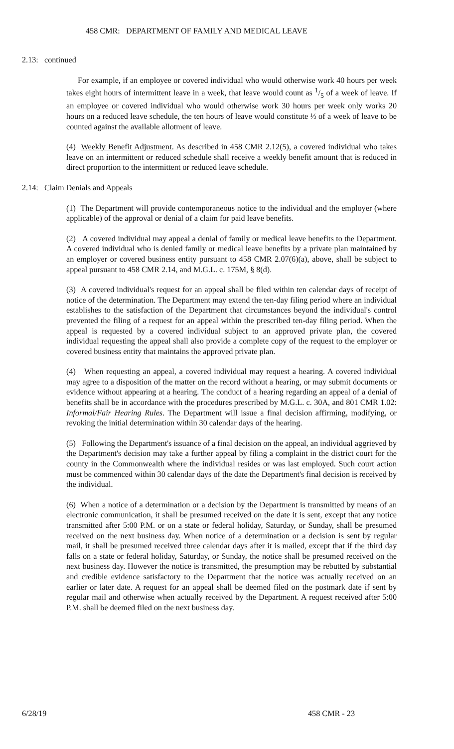458 CMR: DEPARTMENT OF FAMILY AND MEDICAL LEAVE
2.13: continued
For example, if an employee or covered individual who would otherwise work 40 hours per week takes eight hours of intermittent leave in a week, that leave would count as 1/5 of a week of leave. If an employee or covered individual who would otherwise work 30 hours per week only works 20 hours on a reduced leave schedule, the ten hours of leave would constitute ⅓ of a week of leave to be counted against the available allotment of leave.
(4) Weekly Benefit Adjustment. As described in 458 CMR 2.12(5), a covered individual who takes leave on an intermittent or reduced schedule shall receive a weekly benefit amount that is reduced in direct proportion to the intermittent or reduced leave schedule.
2.14: Claim Denials and Appeals
(1) The Department will provide contemporaneous notice to the individual and the employer (where applicable) of the approval or denial of a claim for paid leave benefits.
(2) A covered individual may appeal a denial of family or medical leave benefits to the Department. A covered individual who is denied family or medical leave benefits by a private plan maintained by an employer or covered business entity pursuant to 458 CMR 2.07(6)(a), above, shall be subject to appeal pursuant to 458 CMR 2.14, and M.G.L. c. 175M, § 8(d).
(3) A covered individual's request for an appeal shall be filed within ten calendar days of receipt of notice of the determination. The Department may extend the ten-day filing period where an individual establishes to the satisfaction of the Department that circumstances beyond the individual's control prevented the filing of a request for an appeal within the prescribed ten-day filing period. When the appeal is requested by a covered individual subject to an approved private plan, the covered individual requesting the appeal shall also provide a complete copy of the request to the employer or covered business entity that maintains the approved private plan.
(4) When requesting an appeal, a covered individual may request a hearing. A covered individual may agree to a disposition of the matter on the record without a hearing, or may submit documents or evidence without appearing at a hearing. The conduct of a hearing regarding an appeal of a denial of benefits shall be in accordance with the procedures prescribed by M.G.L. c. 30A, and 801 CMR 1.02: Informal/Fair Hearing Rules. The Department will issue a final decision affirming, modifying, or revoking the initial determination within 30 calendar days of the hearing.
(5) Following the Department's issuance of a final decision on the appeal, an individual aggrieved by the Department's decision may take a further appeal by filing a complaint in the district court for the county in the Commonwealth where the individual resides or was last employed. Such court action must be commenced within 30 calendar days of the date the Department's final decision is received by the individual.
(6) When a notice of a determination or a decision by the Department is transmitted by means of an electronic communication, it shall be presumed received on the date it is sent, except that any notice transmitted after 5:00 P.M. or on a state or federal holiday, Saturday, or Sunday, shall be presumed received on the next business day. When notice of a determination or a decision is sent by regular mail, it shall be presumed received three calendar days after it is mailed, except that if the third day falls on a state or federal holiday, Saturday, or Sunday, the notice shall be presumed received on the next business day. However the notice is transmitted, the presumption may be rebutted by substantial and credible evidence satisfactory to the Department that the notice was actually received on an earlier or later date. A request for an appeal shall be deemed filed on the postmark date if sent by regular mail and otherwise when actually received by the Department. A request received after 5:00 P.M. shall be deemed filed on the next business day.
6/28/19 458 CMR - 23